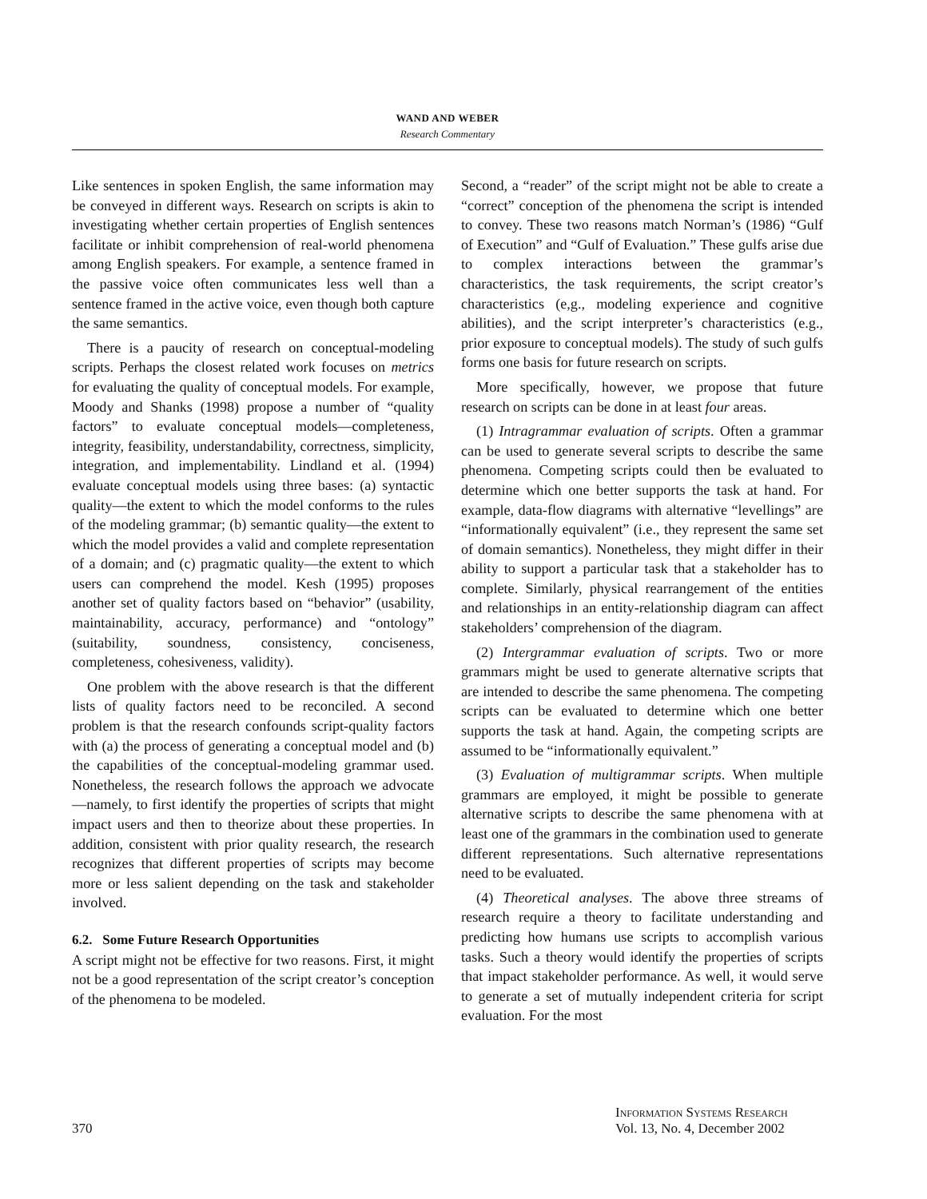WAND AND WEBER
Research Commentary
Like sentences in spoken English, the same information may be conveyed in different ways. Research on scripts is akin to investigating whether certain properties of English sentences facilitate or inhibit comprehension of real-world phenomena among English speakers. For example, a sentence framed in the passive voice often communicates less well than a sentence framed in the active voice, even though both capture the same semantics.
There is a paucity of research on conceptual-modeling scripts. Perhaps the closest related work focuses on metrics for evaluating the quality of conceptual models. For example, Moody and Shanks (1998) propose a number of “quality factors” to evaluate conceptual models—completeness, integrity, feasibility, understandability, correctness, simplicity, integration, and implementability. Lindland et al. (1994) evaluate conceptual models using three bases: (a) syntactic quality—the extent to which the model conforms to the rules of the modeling grammar; (b) semantic quality—the extent to which the model provides a valid and complete representation of a domain; and (c) pragmatic quality—the extent to which users can comprehend the model. Kesh (1995) proposes another set of quality factors based on “behavior” (usability, maintainability, accuracy, performance) and “ontology” (suitability, soundness, consistency, conciseness, completeness, cohesiveness, validity).
One problem with the above research is that the different lists of quality factors need to be reconciled. A second problem is that the research confounds script-quality factors with (a) the process of generating a conceptual model and (b) the capabilities of the conceptual-modeling grammar used. Nonetheless, the research follows the approach we advocate—namely, to first identify the properties of scripts that might impact users and then to theorize about these properties. In addition, consistent with prior quality research, the research recognizes that different properties of scripts may become more or less salient depending on the task and stakeholder involved.
6.2. Some Future Research Opportunities
A script might not be effective for two reasons. First, it might not be a good representation of the script creator’s conception of the phenomena to be modeled.
Second, a “reader” of the script might not be able to create a “correct” conception of the phenomena the script is intended to convey. These two reasons match Norman’s (1986) “Gulf of Execution” and “Gulf of Evaluation.” These gulfs arise due to complex interactions between the grammar’s characteristics, the task requirements, the script creator’s characteristics (e,g., modeling experience and cognitive abilities), and the script interpreter’s characteristics (e.g., prior exposure to conceptual models). The study of such gulfs forms one basis for future research on scripts.
More specifically, however, we propose that future research on scripts can be done in at least four areas.
(1) Intragrammar evaluation of scripts. Often a grammar can be used to generate several scripts to describe the same phenomena. Competing scripts could then be evaluated to determine which one better supports the task at hand. For example, data-flow diagrams with alternative “levellings” are “informationally equivalent” (i.e., they represent the same set of domain semantics). Nonetheless, they might differ in their ability to support a particular task that a stakeholder has to complete. Similarly, physical rearrangement of the entities and relationships in an entity-relationship diagram can affect stakeholders’ comprehension of the diagram.
(2) Intergrammar evaluation of scripts. Two or more grammars might be used to generate alternative scripts that are intended to describe the same phenomena. The competing scripts can be evaluated to determine which one better supports the task at hand. Again, the competing scripts are assumed to be “informationally equivalent.”
(3) Evaluation of multigrammar scripts. When multiple grammars are employed, it might be possible to generate alternative scripts to describe the same phenomena with at least one of the grammars in the combination used to generate different representations. Such alternative representations need to be evaluated.
(4) Theoretical analyses. The above three streams of research require a theory to facilitate understanding and predicting how humans use scripts to accomplish various tasks. Such a theory would identify the properties of scripts that impact stakeholder performance. As well, it would serve to generate a set of mutually independent criteria for script evaluation. For the most
370 Information Systems Research
Vol. 13, No. 4, December 2002